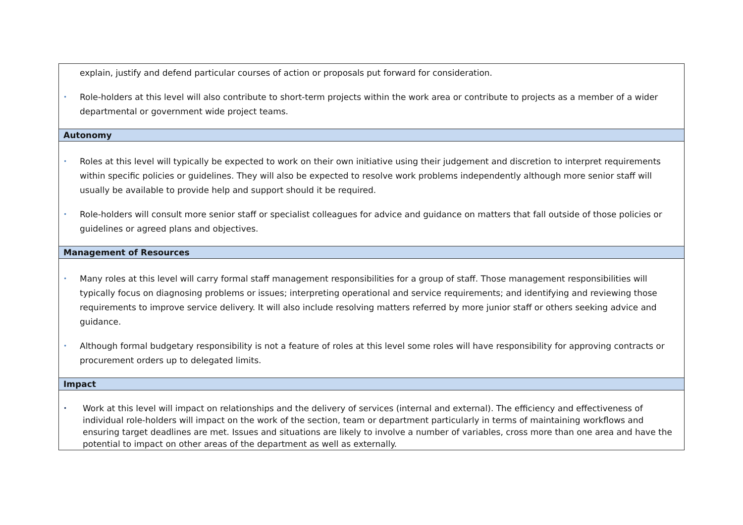| explain, justify and defend particular courses of action or proposals put forward for consideration. • Role-holders at this level will also contribute to short-term projects within the work area or contribute to projects as a member of a wider departmental or government wide project teams. |
| Autonomy |
| • Roles at this level will typically be expected to work on their own initiative using their judgement and discretion to interpret requirements within specific policies or guidelines. They will also be expected to resolve work problems independently although more senior staff will usually be available to provide help and support should it be required. • Role-holders will consult more senior staff or specialist colleagues for advice and guidance on matters that fall outside of those policies or guidelines or agreed plans and objectives. |
| Management of Resources |
| • Many roles at this level will carry formal staff management responsibilities for a group of staff. Those management responsibilities will typically focus on diagnosing problems or issues; interpreting operational and service requirements; and identifying and reviewing those requirements to improve service delivery. It will also include resolving matters referred by more junior staff or others seeking advice and guidance. • Although formal budgetary responsibility is not a feature of roles at this level some roles will have responsibility for approving contracts or procurement orders up to delegated limits. |
| Impact |
| • Work at this level will impact on relationships and the delivery of services (internal and external). The efficiency and effectiveness of individual role-holders will impact on the work of the section, team or department particularly in terms of maintaining workflows and ensuring target deadlines are met. Issues and situations are likely to involve a number of variables, cross more than one area and have the potential to impact on other areas of the department as well as externally. |